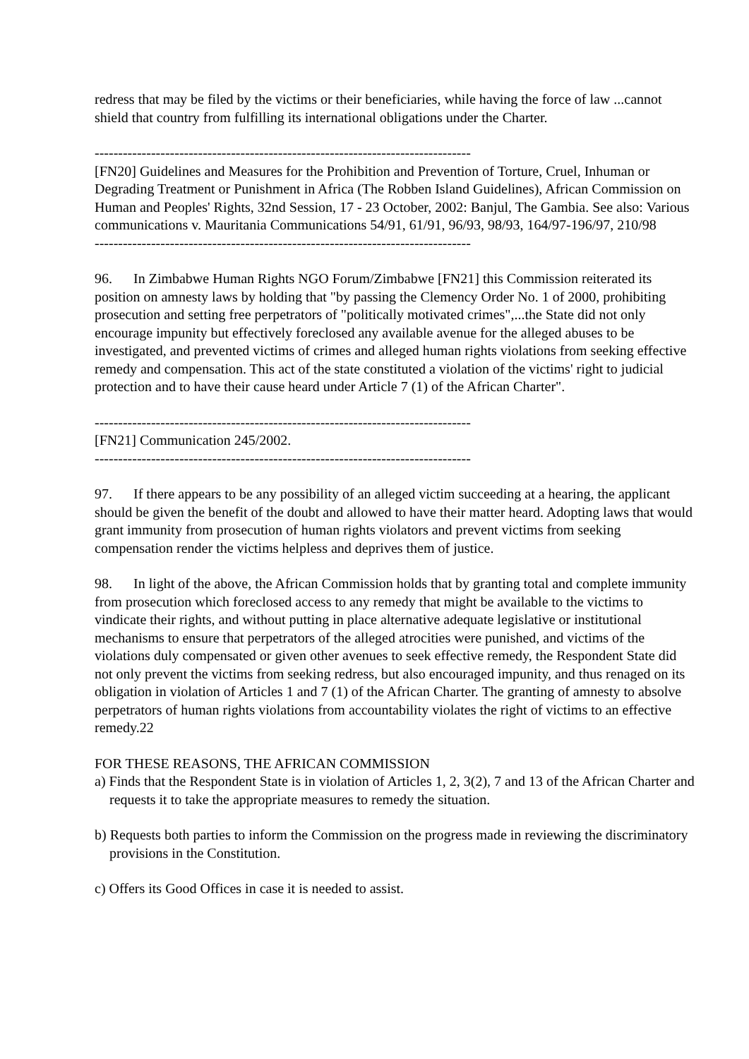redress that may be filed by the victims or their beneficiaries, while having the force of law ...cannot shield that country from fulfilling its international obligations under the Charter.
--------------------------------------------------------------------------------
[FN20] Guidelines and Measures for the Prohibition and Prevention of Torture, Cruel, Inhuman or Degrading Treatment or Punishment in Africa (The Robben Island Guidelines), African Commission on Human and Peoples' Rights, 32nd Session, 17 - 23 October, 2002: Banjul, The Gambia. See also: Various communications v. Mauritania Communications 54/91, 61/91, 96/93, 98/93, 164/97-196/97, 210/98
--------------------------------------------------------------------------------
96. In Zimbabwe Human Rights NGO Forum/Zimbabwe [FN21] this Commission reiterated its position on amnesty laws by holding that "by passing the Clemency Order No. 1 of 2000, prohibiting prosecution and setting free perpetrators of "politically motivated crimes",...the State did not only encourage impunity but effectively foreclosed any available avenue for the alleged abuses to be investigated, and prevented victims of crimes and alleged human rights violations from seeking effective remedy and compensation. This act of the state constituted a violation of the victims' right to judicial protection and to have their cause heard under Article 7 (1) of the African Charter".
--------------------------------------------------------------------------------
[FN21] Communication 245/2002.
--------------------------------------------------------------------------------
97. If there appears to be any possibility of an alleged victim succeeding at a hearing, the applicant should be given the benefit of the doubt and allowed to have their matter heard. Adopting laws that would grant immunity from prosecution of human rights violators and prevent victims from seeking compensation render the victims helpless and deprives them of justice.
98. In light of the above, the African Commission holds that by granting total and complete immunity from prosecution which foreclosed access to any remedy that might be available to the victims to vindicate their rights, and without putting in place alternative adequate legislative or institutional mechanisms to ensure that perpetrators of the alleged atrocities were punished, and victims of the violations duly compensated or given other avenues to seek effective remedy, the Respondent State did not only prevent the victims from seeking redress, but also encouraged impunity, and thus renaged on its obligation in violation of Articles 1 and 7 (1) of the African Charter. The granting of amnesty to absolve perpetrators of human rights violations from accountability violates the right of victims to an effective remedy.22
FOR THESE REASONS, THE AFRICAN COMMISSION
a) Finds that the Respondent State is in violation of Articles 1, 2, 3(2), 7 and 13 of the African Charter and requests it to take the appropriate measures to remedy the situation.
b) Requests both parties to inform the Commission on the progress made in reviewing the discriminatory provisions in the Constitution.
c) Offers its Good Offices in case it is needed to assist.